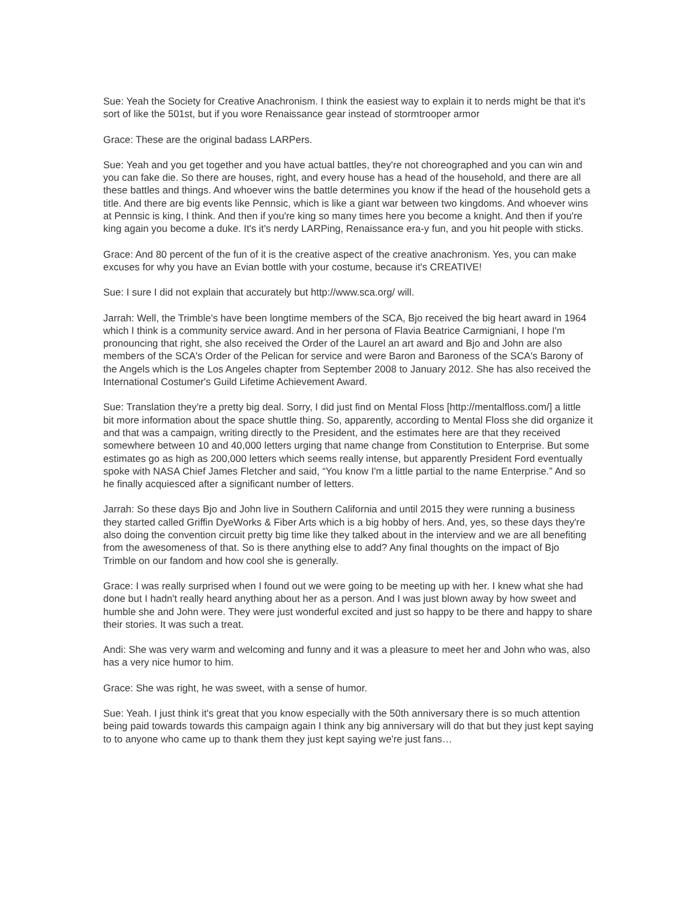Sue: Yeah the Society for Creative Anachronism. I think the easiest way to explain it to nerds might be that it's sort of like the 501st, but if you wore Renaissance gear instead of stormtrooper armor
Grace: These are the original badass LARPers.
Sue: Yeah and you get together and you have actual battles, they're not choreographed and you can win and you can fake die. So there are houses, right, and every house has a head of the household, and there are all these battles and things. And whoever wins the battle determines you know if the head of the household gets a title. And there are big events like Pennsic, which is like a giant war between two kingdoms. And whoever wins at Pennsic is king, I think. And then if you're king so many times here you become a knight. And then if you're king again you become a duke. It's it's nerdy LARPing, Renaissance era-y fun, and you hit people with sticks.
Grace: And 80 percent of the fun of it is the creative aspect of the creative anachronism. Yes, you can make excuses for why you have an Evian bottle with your costume, because it's CREATIVE!
Sue: I sure I did not explain that accurately but http://www.sca.org/ will.
Jarrah: Well, the Trimble's have been longtime members of the SCA, Bjo received the big heart award in 1964 which I think is a community service award. And in her persona of Flavia Beatrice Carmigniani, I hope I'm pronouncing that right, she also received the Order of the Laurel an art award and Bjo and John are also members of the SCA's Order of the Pelican for service and were Baron and Baroness of the SCA's Barony of the Angels which is the Los Angeles chapter from September 2008 to January 2012. She has also received the International Costumer's Guild Lifetime Achievement Award.
Sue: Translation they're a pretty big deal. Sorry, I did just find on Mental Floss [http://mentalfloss.com/] a little bit more information about the space shuttle thing. So, apparently, according to Mental Floss she did organize it and that was a campaign, writing directly to the President, and the estimates here are that they received somewhere between 10 and 40,000 letters urging that name change from Constitution to Enterprise. But some estimates go as high as 200,000 letters which seems really intense, but apparently President Ford eventually spoke with NASA Chief James Fletcher and said, “You know I'm a little partial to the name Enterprise.” And so he finally acquiesced after a significant number of letters.
Jarrah: So these days Bjo and John live in Southern California and until 2015 they were running a business they started called Griffin DyeWorks & Fiber Arts which is a big hobby of hers. And, yes, so these days they're also doing the convention circuit pretty big time like they talked about in the interview and we are all benefiting from the awesomeness of that. So is there anything else to add? Any final thoughts on the impact of Bjo Trimble on our fandom and how cool she is generally.
Grace: I was really surprised when I found out we were going to be meeting up with her. I knew what she had done but I hadn't really heard anything about her as a person. And I was just blown away by how sweet and humble she and John were. They were just wonderful excited and just so happy to be there and happy to share their stories. It was such a treat.
Andi: She was very warm and welcoming and funny and it was a pleasure to meet her and John who was, also has a very nice humor to him.
Grace: She was right, he was sweet, with a sense of humor.
Sue: Yeah. I just think it's great that you know especially with the 50th anniversary there is so much attention being paid towards towards this campaign again I think any big anniversary will do that but they just kept saying to to anyone who came up to thank them they just kept saying we're just fans…